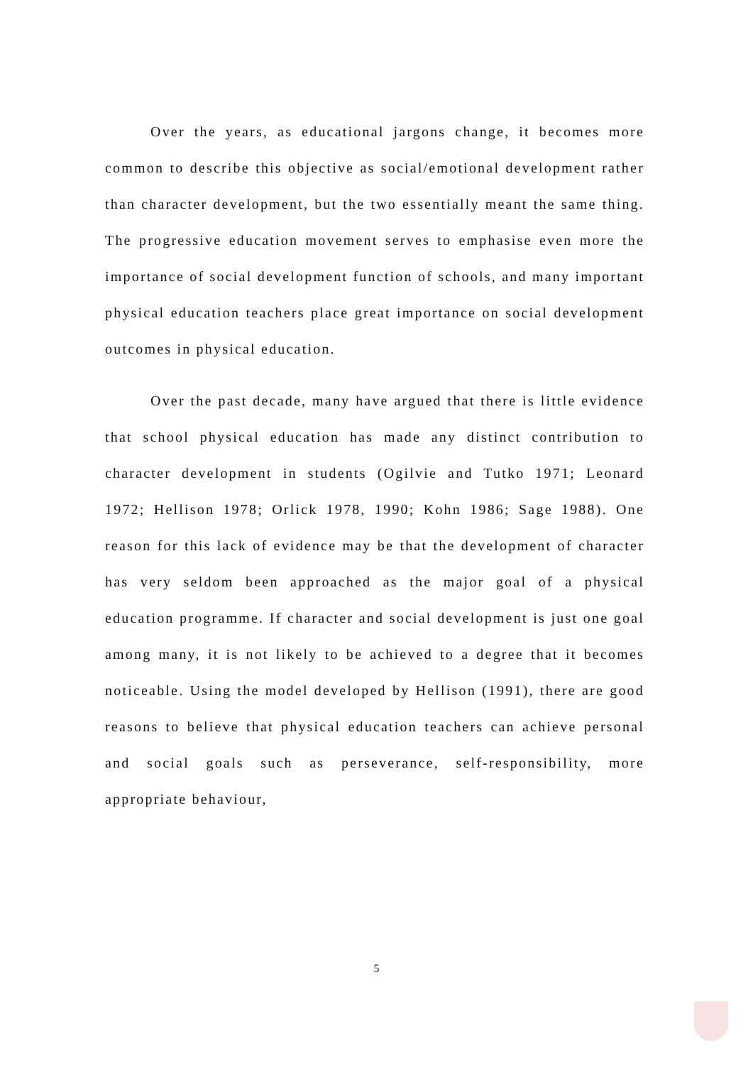Over the years, as educational jargons change, it becomes more common to describe this objective as social/emotional development rather than character development, but the two essentially meant the same thing. The progressive education movement serves to emphasise even more the importance of social development function of schools, and many important physical education teachers place great importance on social development outcomes in physical education.
Over the past decade, many have argued that there is little evidence that school physical education has made any distinct contribution to character development in students (Ogilvie and Tutko 1971; Leonard 1972; Hellison 1978; Orlick 1978, 1990; Kohn 1986; Sage 1988). One reason for this lack of evidence may be that the development of character has very seldom been approached as the major goal of a physical education programme. If character and social development is just one goal among many, it is not likely to be achieved to a degree that it becomes noticeable. Using the model developed by Hellison (1991), there are good reasons to believe that physical education teachers can achieve personal and social goals such as perseverance, self-responsibility, more appropriate behaviour,
5